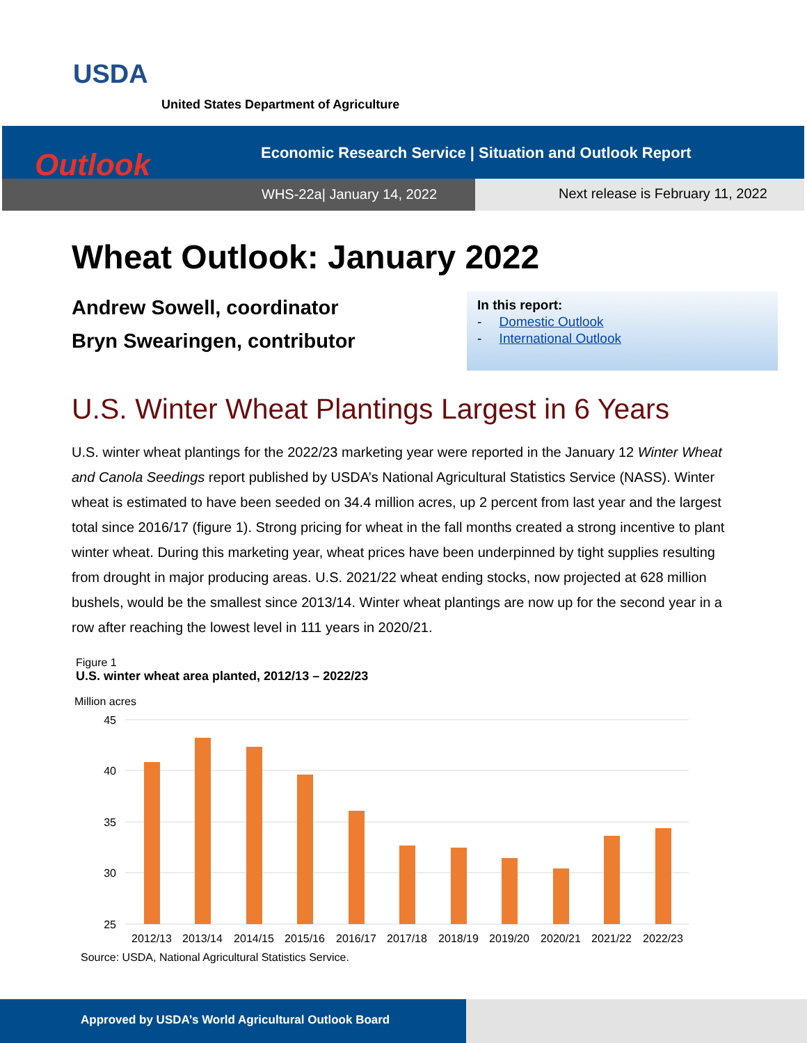USDA
United States Department of Agriculture
Outlook
Economic Research Service | Situation and Outlook Report
WHS-22a| January 14, 2022
Next release is February 11, 2022
Wheat Outlook: January 2022
Andrew Sowell, coordinator
Bryn Swearingen, contributor
In this report:
- Domestic Outlook
- International Outlook
U.S. Winter Wheat Plantings Largest in 6 Years
U.S. winter wheat plantings for the 2022/23 marketing year were reported in the January 12 Winter Wheat and Canola Seedings report published by USDA’s National Agricultural Statistics Service (NASS). Winter wheat is estimated to have been seeded on 34.4 million acres, up 2 percent from last year and the largest total since 2016/17 (figure 1). Strong pricing for wheat in the fall months created a strong incentive to plant winter wheat. During this marketing year, wheat prices have been underpinned by tight supplies resulting from drought in major producing areas. U.S. 2021/22 wheat ending stocks, now projected at 628 million bushels, would be the smallest since 2013/14. Winter wheat plantings are now up for the second year in a row after reaching the lowest level in 111 years in 2020/21.
Figure 1
U.S. winter wheat area planted, 2012/13 – 2022/23
Million acres
45
40
35
30
25
2012/13
2013/14
2014/15
2015/16
2016/17
2017/18
2018/19
2019/20
2020/21
2021/22
2022/23
Source: USDA, National Agricultural Statistics Service.
Approved by USDA’s World Agricultural Outlook Board